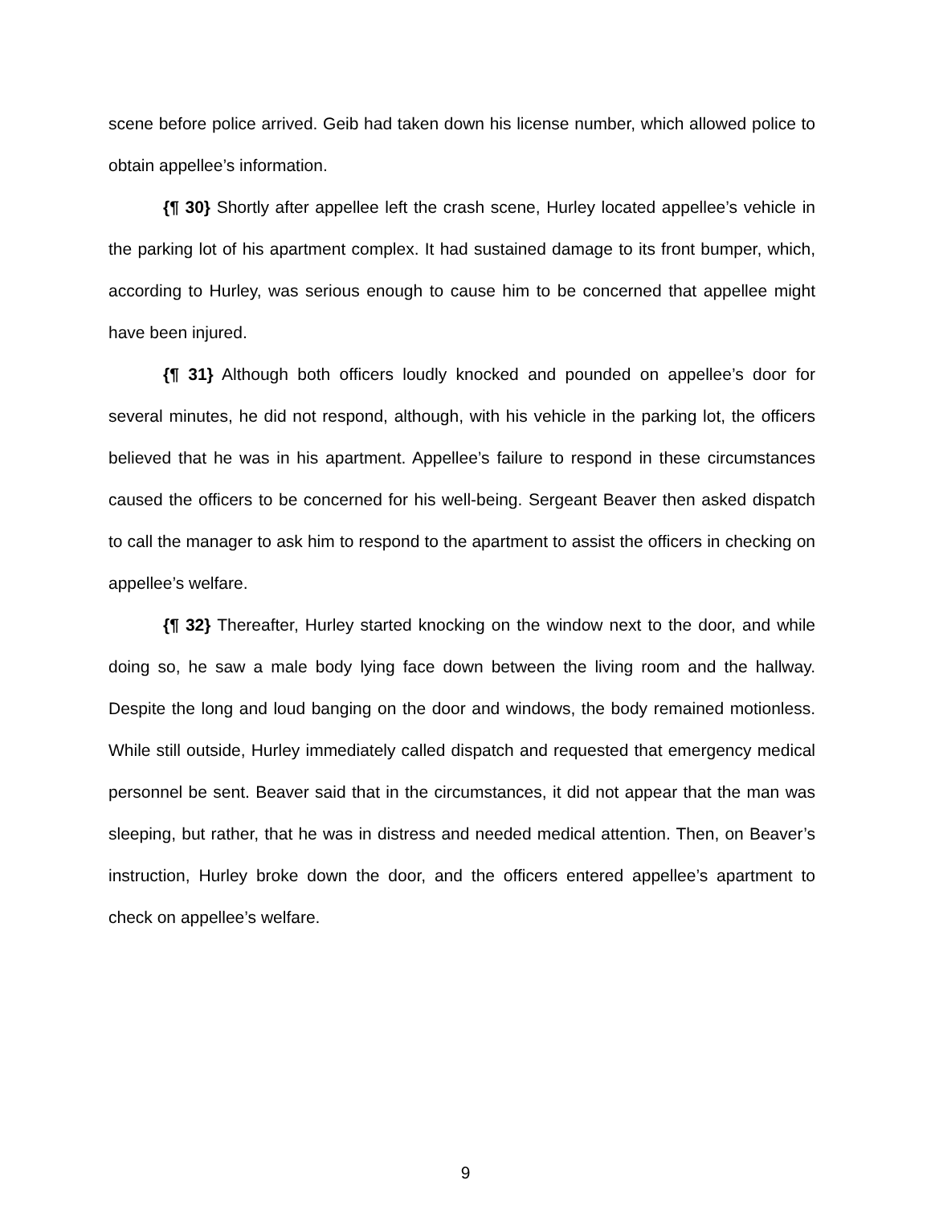scene before police arrived. Geib had taken down his license number, which allowed police to obtain appellee’s information.
{¶ 30} Shortly after appellee left the crash scene, Hurley located appellee’s vehicle in the parking lot of his apartment complex. It had sustained damage to its front bumper, which, according to Hurley, was serious enough to cause him to be concerned that appellee might have been injured.
{¶ 31} Although both officers loudly knocked and pounded on appellee’s door for several minutes, he did not respond, although, with his vehicle in the parking lot, the officers believed that he was in his apartment. Appellee’s failure to respond in these circumstances caused the officers to be concerned for his well-being. Sergeant Beaver then asked dispatch to call the manager to ask him to respond to the apartment to assist the officers in checking on appellee’s welfare.
{¶ 32} Thereafter, Hurley started knocking on the window next to the door, and while doing so, he saw a male body lying face down between the living room and the hallway. Despite the long and loud banging on the door and windows, the body remained motionless. While still outside, Hurley immediately called dispatch and requested that emergency medical personnel be sent. Beaver said that in the circumstances, it did not appear that the man was sleeping, but rather, that he was in distress and needed medical attention. Then, on Beaver’s instruction, Hurley broke down the door, and the officers entered appellee’s apartment to check on appellee’s welfare.
9